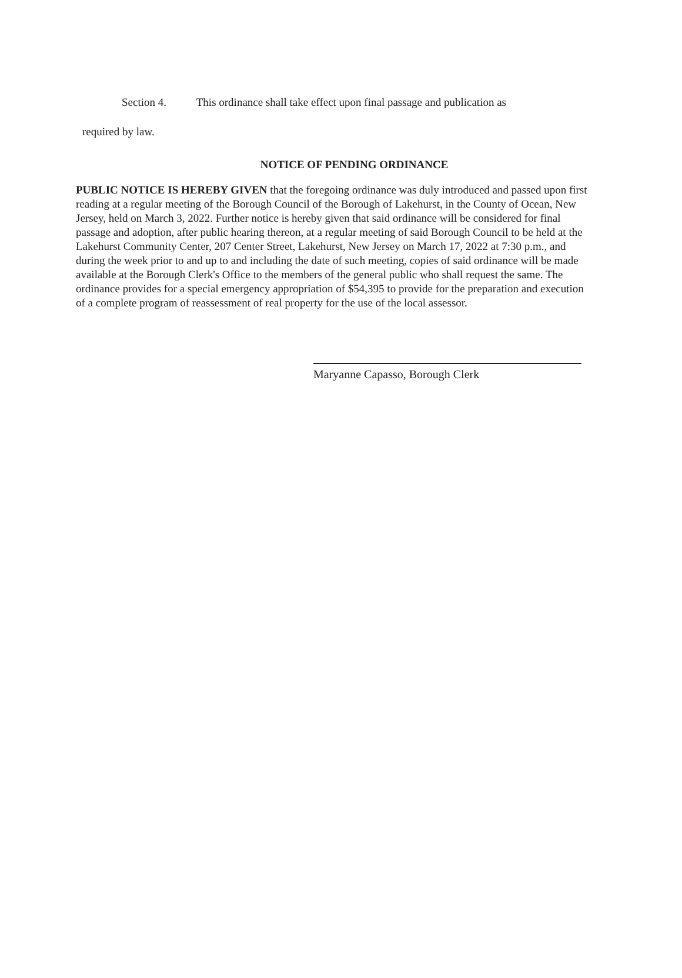Section 4. This ordinance shall take effect upon final passage and publication as
required by law.
NOTICE OF PENDING ORDINANCE
PUBLIC NOTICE IS HEREBY GIVEN that the foregoing ordinance was duly introduced and passed upon first reading at a regular meeting of the Borough Council of the Borough of Lakehurst, in the County of Ocean, New Jersey, held on March 3, 2022. Further notice is hereby given that said ordinance will be considered for final passage and adoption, after public hearing thereon, at a regular meeting of said Borough Council to be held at the Lakehurst Community Center, 207 Center Street, Lakehurst, New Jersey on March 17, 2022 at 7:30 p.m., and during the week prior to and up to and including the date of such meeting, copies of said ordinance will be made available at the Borough Clerk's Office to the members of the general public who shall request the same. The ordinance provides for a special emergency appropriation of $54,395 to provide for the preparation and execution of a complete program of reassessment of real property for the use of the local assessor.
Maryanne Capasso, Borough Clerk